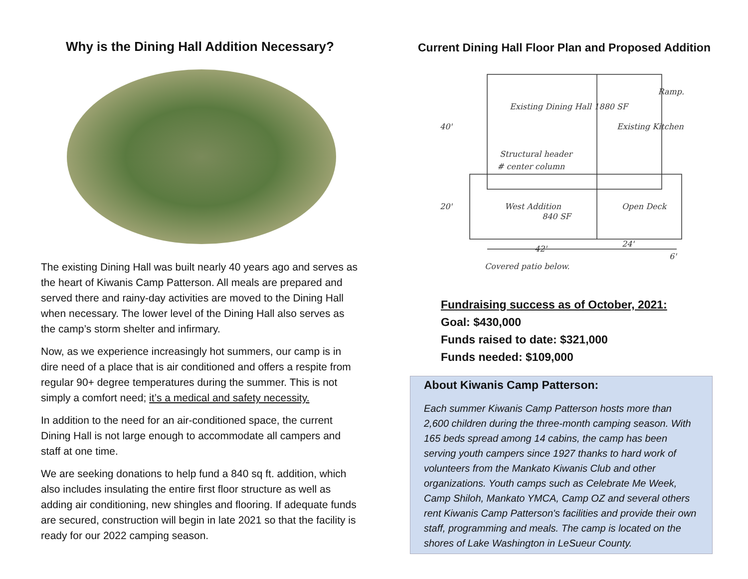Why is the Dining Hall Addition Necessary?
The existing Dining Hall was built nearly 40 years ago and serves as the heart of Kiwanis Camp Patterson. All meals are prepared and served there and rainy-day activities are moved to the Dining Hall when necessary. The lower level of the Dining Hall also serves as the camp’s storm shelter and infirmary.
Now, as we experience increasingly hot summers, our camp is in dire need of a place that is air conditioned and offers a respite from regular 90+ degree temperatures during the summer. This is not simply a comfort need; it’s a medical and safety necessity.
In addition to the need for an air-conditioned space, the current Dining Hall is not large enough to accommodate all campers and staff at one time.
We are seeking donations to help fund a 840 sq ft. addition, which also includes insulating the entire first floor structure as well as adding air conditioning, new shingles and flooring. If adequate funds are secured, construction will begin in late 2021 so that the facility is ready for our 2022 camping season.
Current Dining Hall Floor Plan and Proposed Addition
Existing Dining Hall 1880 SF
Existing Kitchen
Structural header
# center column
West Addition
840 SF
Open Deck
40'
20'
42'
24'
6'
Ramp.
Covered patio below.
Fundraising success as of October, 2021:
Goal: $430,000
Funds raised to date: $321,000
Funds needed: $109,000
About Kiwanis Camp Patterson:
Each summer Kiwanis Camp Patterson hosts more than 2,600 children during the three-month camping season. With 165 beds spread among 14 cabins, the camp has been serving youth campers since 1927 thanks to hard work of volunteers from the Mankato Kiwanis Club and other organizations. Youth camps such as Celebrate Me Week, Camp Shiloh, Mankato YMCA, Camp OZ and several others rent Kiwanis Camp Patterson's facilities and provide their own staff, programming and meals. The camp is located on the shores of Lake Washington in LeSueur County.